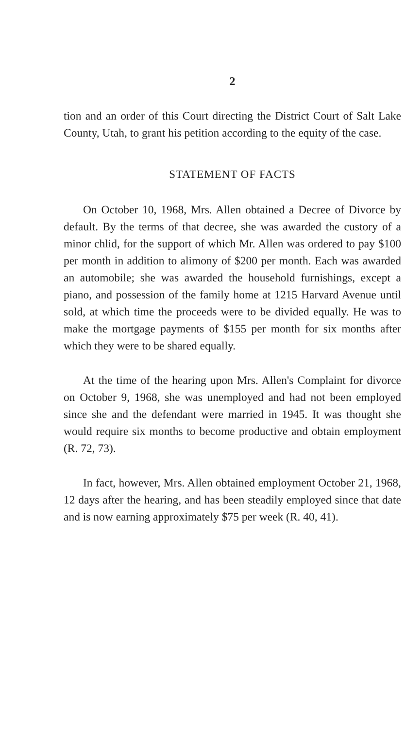2
tion and an order of this Court directing the District Court of Salt Lake County, Utah, to grant his petition according to the equity of the case.
STATEMENT OF FACTS
On October 10, 1968, Mrs. Allen obtained a Decree of Divorce by default. By the terms of that decree, she was awarded the custory of a minor chlid, for the support of which Mr. Allen was ordered to pay $100 per month in addition to alimony of $200 per month. Each was awarded an automobile; she was awarded the household furnishings, except a piano, and possession of the family home at 1215 Harvard Avenue until sold, at which time the proceeds were to be divided equally. He was to make the mortgage payments of $155 per month for six months after which they were to be shared equally.
At the time of the hearing upon Mrs. Allen's Complaint for divorce on October 9, 1968, she was unemployed and had not been employed since she and the defendant were married in 1945. It was thought she would require six months to become productive and obtain employment (R. 72, 73).
In fact, however, Mrs. Allen obtained employment October 21, 1968, 12 days after the hearing, and has been steadily employed since that date and is now earning approximately $75 per week (R. 40, 41).